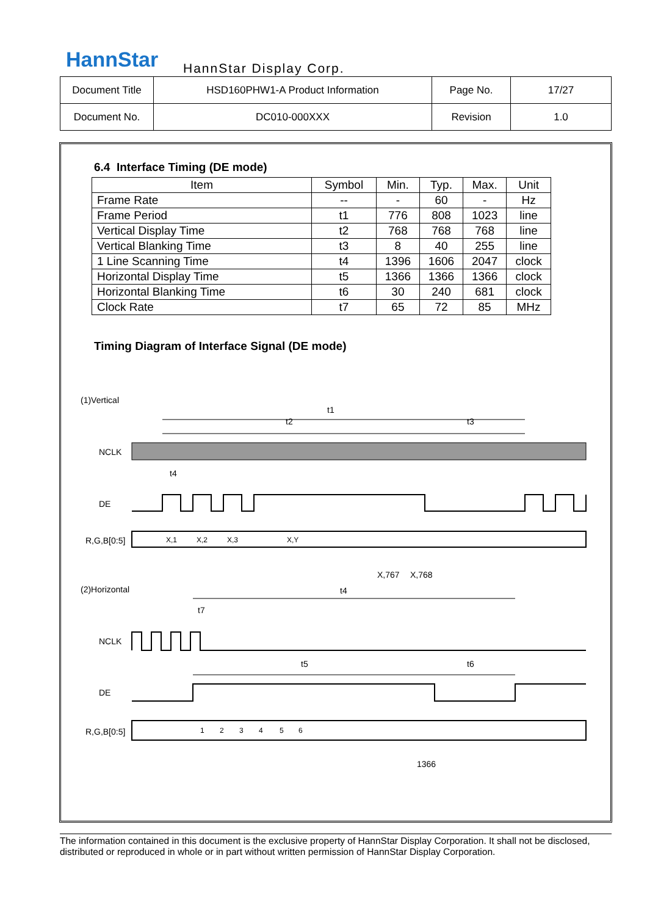HannStar HannStar Display Corp.
| Document Title | HSD160PHW1-A Product Information | Page No. | 17/27 |
| Document No. | DC010-000XXX | Revision | 1.0 |
6.4 Interface Timing (DE mode)
| Item | Symbol | Min. | Typ. | Max. | Unit |
| --- | --- | --- | --- | --- | --- |
| Frame Rate | -- | - | 60 | - | Hz |
| Frame Period | t1 | 776 | 808 | 1023 | line |
| Vertical Display Time | t2 | 768 | 768 | 768 | line |
| Vertical Blanking Time | t3 | 8 | 40 | 255 | line |
| 1 Line Scanning Time | t4 | 1396 | 1606 | 2047 | clock |
| Horizontal Display Time | t5 | 1366 | 1366 | 1366 | clock |
| Horizontal Blanking Time | t6 | 30 | 240 | 681 | clock |
| Clock Rate | t7 | 65 | 72 | 85 | MHz |
Timing Diagram of Interface Signal (DE mode)
(1)Vertical
t1
t2
t3
NCLK
t4
DE
R,G,B[0:5]
X,1
X,2
X,3
X,Y
X,767
X,768
(2)Horizontal
t4
t7
NCLK
t5
t6
DE
R,G,B[0:5]
1
2
3
4
5
6
1366
The information contained in this document is the exclusive property of HannStar Display Corporation. It shall not be disclosed, distributed or reproduced in whole or in part without written permission of HannStar Display Corporation.